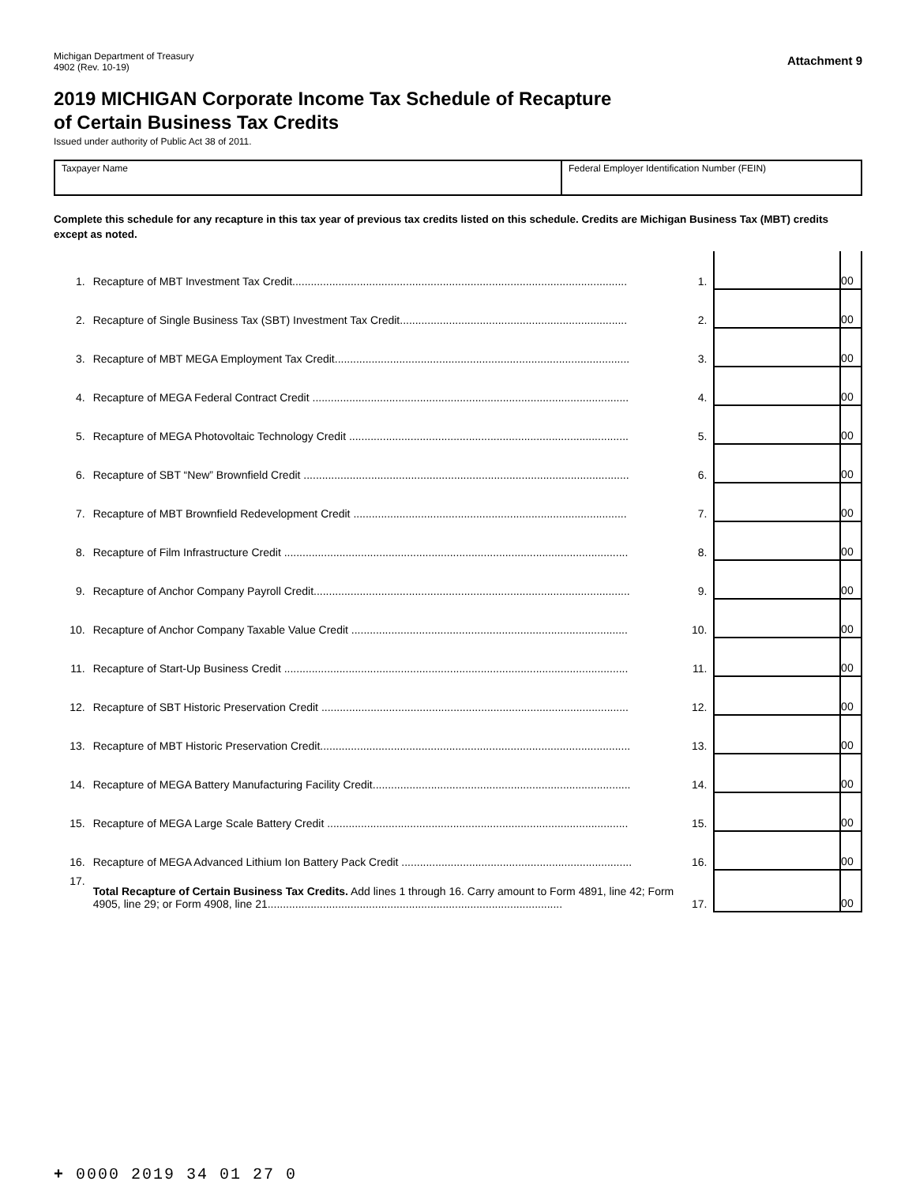Michigan Department of Treasury
4902 (Rev. 10-19)
Attachment 9
2019 MICHIGAN Corporate Income Tax Schedule of Recapture
of Certain Business Tax Credits
Issued under authority of Public Act 38 of 2011.
Taxpayer Name Federal Employer Identification Number (FEIN)
Complete this schedule for any recapture in this tax year of previous tax credits listed on this schedule. Credits are Michigan Business Tax (MBT) credits except as noted.
| 1. | Recapture of MBT Investment Tax Credit............................................................................................................. | 1. | | 00 |
| 2. | Recapture of Single Business Tax (SBT) Investment Tax Credit.......................................................................... | 2. | | 00 |
| 3. | Recapture of MBT MEGA Employment Tax Credit................................................................................................ | 3. | | 00 |
| 4. | Recapture of MEGA Federal Contract Credit ....................................................................................................... | 4. | | 00 |
| 5. | Recapture of MEGA Photovoltaic Technology Credit ........................................................................................... | 5. | | 00 |
| 6. | Recapture of SBT “New” Brownfield Credit .......................................................................................................... | 6. | | 00 |
| 7. | Recapture of MBT Brownfield Redevelopment Credit ......................................................................................... | 7. | | 00 |
| 8. | Recapture of Film Infrastructure Credit ................................................................................................................ | 8. | | 00 |
| 9. | Recapture of Anchor Company Payroll Credit....................................................................................................... | 9. | | 00 |
| 10. | Recapture of Anchor Company Taxable Value Credit .......................................................................................... | 10. | | 00 |
| 11. | Recapture of Start-Up Business Credit ................................................................................................................ | 11. | | 00 |
| 12. | Recapture of SBT Historic Preservation Credit .................................................................................................... | 12. | | 00 |
| 13. | Recapture of MBT Historic Preservation Credit..................................................................................................... | 13. | | 00 |
| 14. | Recapture of MEGA Battery Manufacturing Facility Credit.................................................................................... | 14. | | 00 |
| 15. | Recapture of MEGA Large Scale Battery Credit .................................................................................................. | 15. | | 00 |
| 16. | Recapture of MEGA Advanced Lithium Ion Battery Pack Credit ........................................................................... | 16. | | 00 |
| 17. | Total Recapture of Certain Business Tax Credits. Add lines 1 through 16. Carry amount to Form 4891, line 42; Form 4905, line 29; or Form 4908, line 21................................................................................................ | 17. | | 00 |
+ 0000 2019 34 01 27 0